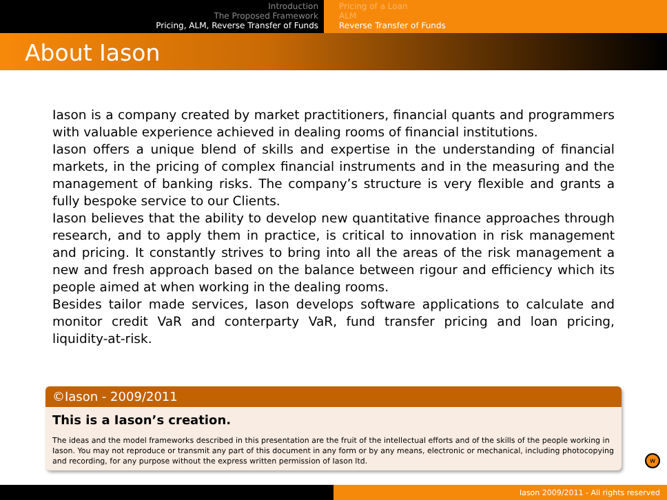Introduction
The Proposed Framework
Pricing, ALM, Reverse Transfer of Funds
Pricing of a Loan
ALM
Reverse Transfer of Funds
About Iason
Iason is a company created by market practitioners, financial quants and programmers with valuable experience achieved in dealing rooms of financial institutions.
Iason offers a unique blend of skills and expertise in the understanding of financial markets, in the pricing of complex financial instruments and in the measuring and the management of banking risks. The company’s structure is very flexible and grants a fully bespoke service to our Clients.
Iason believes that the ability to develop new quantitative finance approaches through research, and to apply them in practice, is critical to innovation in risk management and pricing. It constantly strives to bring into all the areas of the risk management a new and fresh approach based on the balance between rigour and efficiency which its people aimed at when working in the dealing rooms.
Besides tailor made services, Iason develops software applications to calculate and monitor credit VaR and conterparty VaR, fund transfer pricing and loan pricing, liquidity-at-risk.
©Iason - 2009/2011
This is a Iason’s creation.
The ideas and the model frameworks described in this presentation are the fruit of the intellectual efforts and of the skills of the people working in Iason. You may not reproduce or transmit any part of this document in any form or by any means, electronic or mechanical, including photocopying and recording, for any purpose without the express written permission of Iason ltd.
w
Iason 2009/2011 - All rights reserved